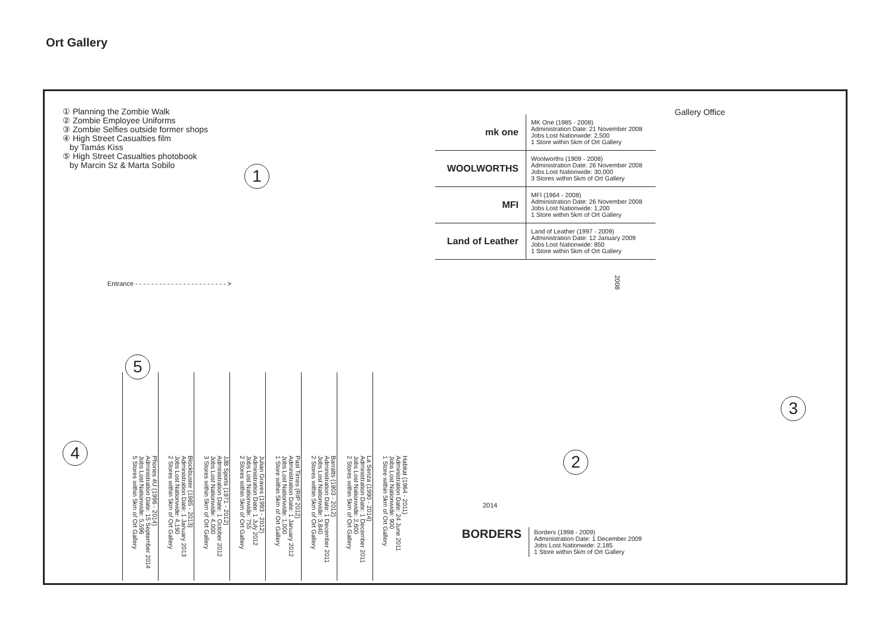Ort Gallery
① Planning the Zombie Walk
② Zombie Employee Uniforms
③ Zombie Selfies outside former shops
④ High Street Casualties film
by Tamás Kiss
⑤ High Street Casualties photobook
by Marcin Sz & Marta Sobilo
Gallery Office
Entrance - - - - - - - - - - - - - - - - - - - - - - - >
1
2
3
4
5
mk one
MK One (1985 - 2008)
Administration Date: 21 November 2008
Jobs Lost Nationwide: 2,500
1 Store within 5km of Ort Gallery
WOOLWORTHS
Woolworths (1909 - 2008)
Administration Date: 26 November 2008
Jobs Lost Nationwide: 30,000
3 Stores within 5km of Ort Gallery
MFI
MFI (1964 - 2008)
Administration Date: 26 November 2008
Jobs Lost Nationwide: 1,200
1 Store within 5km of Ort Gallery
Land of Leather
Land of Leather (1997 - 2009)
Administration Date: 12 January 2009
Jobs Lost Nationwide: 850
1 Store within 5km of Ort Gallery
2008
2014
Phones 4U (1996 - 2014)
Administration Date: 15 September 2014
Jobs Lost Nationwide: 5,596
5 Stores within 5km of Ort Gallery
Blockbuster (1985 - 2013)
Administration Date: 1 January 2013
Jobs Lost Nationwide: 4,190
2 Stores within 5km of Ort Gallery
JJB Sports (1971 - 2012)
Administration Date: 1 October 2012
Jobs Lost Nationwide: 4,000
3 Stores within 5km of Ort Gallery
Julian Graves (1993 - 2012)
Administration Date: 1 July 2012
Jobs Lost Nationwide: 755
2 Stores within 5km of Ort Gallery
Past Times (RIP 2012)
Administration Date: 1 January 2012
Jobs Lost Nationwide: 1,000
1 Store within 5km of Ort Gallery
Barratts (1903 - 2012)
Administration Date: 1 December 2011
Jobs Lost Nationwide: 3,840
2 Stores within 5km of Ort Gallery
La Senza (1990 - 2014)
Administration Date: 1 December 2011
Jobs Lost Nationwide: 2,600
2 Stores within 5km of Ort Gallery
Habitat (1964 - 2011)
Administration Date: 24 June 2011
Jobs Lost Nationwide: 900
1 Store within 5km of Ort Gallery
BORDERS
Borders (1998 - 2009)
Administration Date: 1 December 2009
Jobs Lost Nationwide: 2,185
1 Store within 5km of Ort Gallery